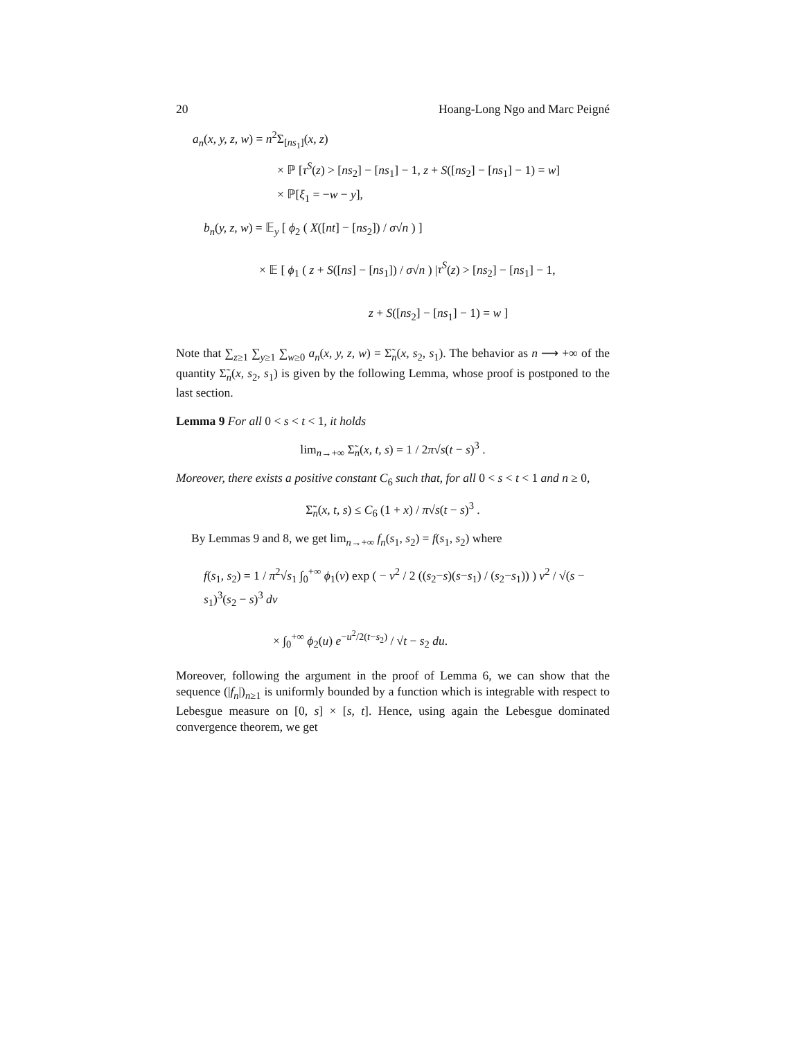20 Hoang-Long Ngo and Marc Peigné
a<sub>n</sub>(x, y, z, w) = n<sup>2</sup>Σ<sub>[ns<sub>1</sub>]</sub>(x, z)
× ℙ [τ<sup>S</sup>(z) > [ns<sub>2</sub>] − [ns<sub>1</sub>] − 1, z + S([ns<sub>2</sub>] − [ns<sub>1</sub>] − 1) = w]
× ℙ[ξ<sub>1</sub> = −w − y],
b<sub>n</sub>(y, z, w) = 𝔼<sub>y</sub> [ ϕ<sub>2</sub> ( X([nt] − [ns<sub>2</sub>]) / σ√n ) ]
× 𝔼 [ ϕ<sub>1</sub> ( z + S([ns] − [ns<sub>1</sub>]) / σ√n ) |τ<sup>S</sup>(z) > [ns<sub>2</sub>] − [ns<sub>1</sub>] − 1,
z + S([ns<sub>2</sub>] − [ns<sub>1</sub>] − 1) = w ]
Note that ∑<sub>z≥1</sub> ∑<sub>y≥1</sub> ∑<sub>w≥0</sub> a<sub>n</sub>(x, y, z, w) = Σ̃<sub>n</sub>(x, s<sub>2</sub>, s<sub>1</sub>). The behavior as n ⟶ +∞ of the quantity Σ̃<sub>n</sub>(x, s<sub>2</sub>, s<sub>1</sub>) is given by the following Lemma, whose proof is postponed to the last section.
Lemma 9 For all 0 < s < t < 1, it holds
lim<sub>n→+∞</sub> Σ̃<sub>n</sub>(x, t, s) = 1 / 2π√s(t − s)<sup>3</sup> .
Moreover, there exists a positive constant C<sub>6</sub> such that, for all 0 < s < t < 1 and n ≥ 0,
Σ̃<sub>n</sub>(x, t, s) ≤ C<sub>6</sub> (1 + x) / π√s(t − s)<sup>3</sup> .
By Lemmas 9 and 8, we get lim<sub>n→+∞</sub> f<sub>n</sub>(s<sub>1</sub>, s<sub>2</sub>) = f(s<sub>1</sub>, s<sub>2</sub>) where
f(s<sub>1</sub>, s<sub>2</sub>) = 1 / π<sup>2</sup>√s<sub>1</sub> ∫<sub>0</sub><sup>+∞</sup> ϕ<sub>1</sub>(v) exp ( − v<sup>2</sup> / 2 ((s<sub>2</sub>−s)(s−s<sub>1</sub>) / (s<sub>2</sub>−s<sub>1</sub>)) ) v<sup>2</sup> / √(s − s<sub>1</sub>)<sup>3</sup>(s<sub>2</sub> − s)<sup>3</sup> dv
× ∫<sub>0</sub><sup>+∞</sup> ϕ<sub>2</sub>(u) e<sup>−u<sup>2</sup>/2(t−s<sub>2</sub>)</sup> / √t − s<sub>2</sub> du.
Moreover, following the argument in the proof of Lemma 6, we can show that the sequence (|f<sub>n</sub>|)<sub>n≥1</sub> is uniformly bounded by a function which is integrable with respect to Lebesgue measure on [0, s] × [s, t]. Hence, using again the Lebesgue dominated convergence theorem, we get